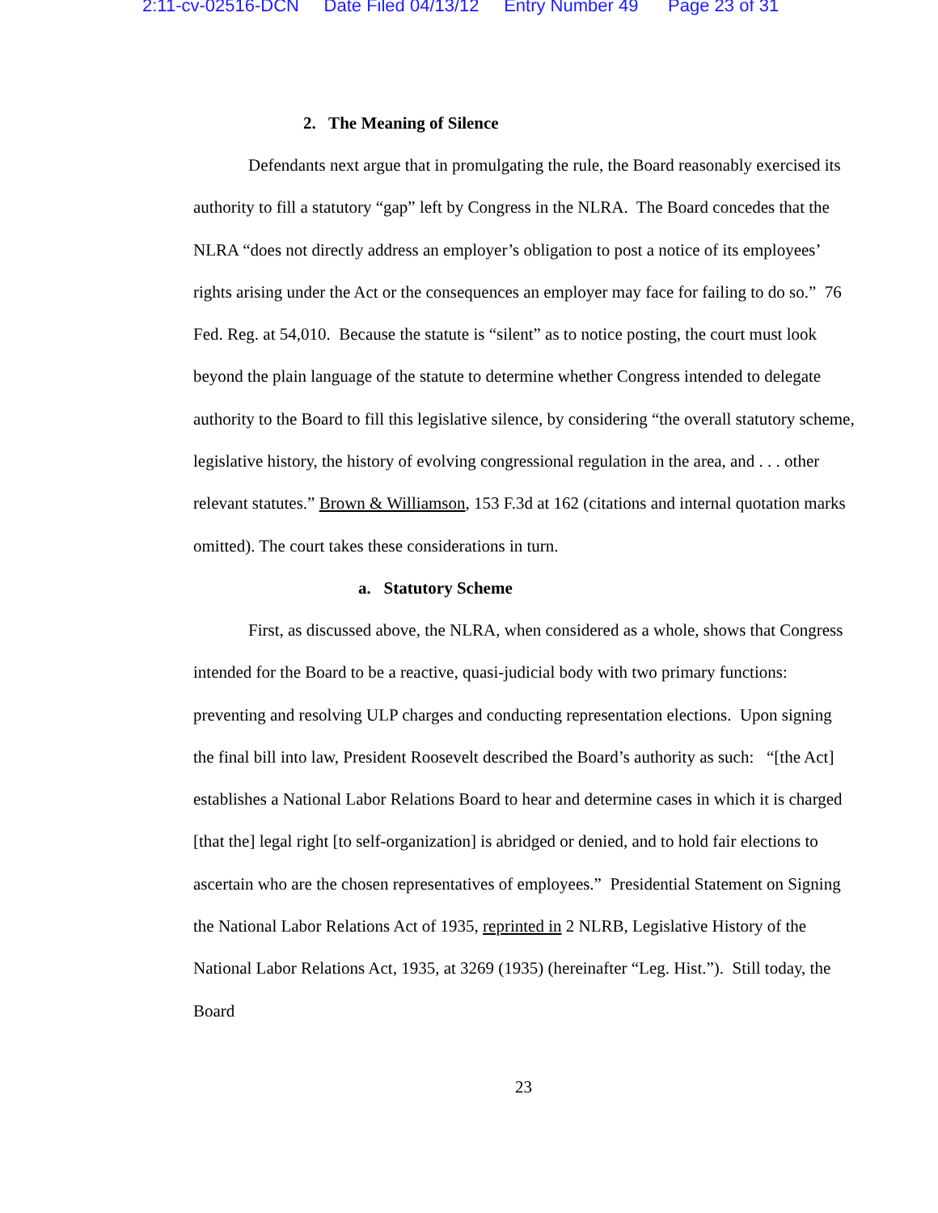2:11-cv-02516-DCN Date Filed 04/13/12 Entry Number 49 Page 23 of 31
2. The Meaning of Silence
Defendants next argue that in promulgating the rule, the Board reasonably exercised its authority to fill a statutory “gap” left by Congress in the NLRA. The Board concedes that the NLRA “does not directly address an employer’s obligation to post a notice of its employees’ rights arising under the Act or the consequences an employer may face for failing to do so.” 76 Fed. Reg. at 54,010. Because the statute is “silent” as to notice posting, the court must look beyond the plain language of the statute to determine whether Congress intended to delegate authority to the Board to fill this legislative silence, by considering “the overall statutory scheme, legislative history, the history of evolving congressional regulation in the area, and . . . other relevant statutes.” Brown & Williamson, 153 F.3d at 162 (citations and internal quotation marks omitted). The court takes these considerations in turn.
a. Statutory Scheme
First, as discussed above, the NLRA, when considered as a whole, shows that Congress intended for the Board to be a reactive, quasi-judicial body with two primary functions: preventing and resolving ULP charges and conducting representation elections. Upon signing the final bill into law, President Roosevelt described the Board’s authority as such: “[the Act] establishes a National Labor Relations Board to hear and determine cases in which it is charged [that the] legal right [to self-organization] is abridged or denied, and to hold fair elections to ascertain who are the chosen representatives of employees.” Presidential Statement on Signing the National Labor Relations Act of 1935, reprinted in 2 NLRB, Legislative History of the National Labor Relations Act, 1935, at 3269 (1935) (hereinafter “Leg. Hist.”). Still today, the Board
23